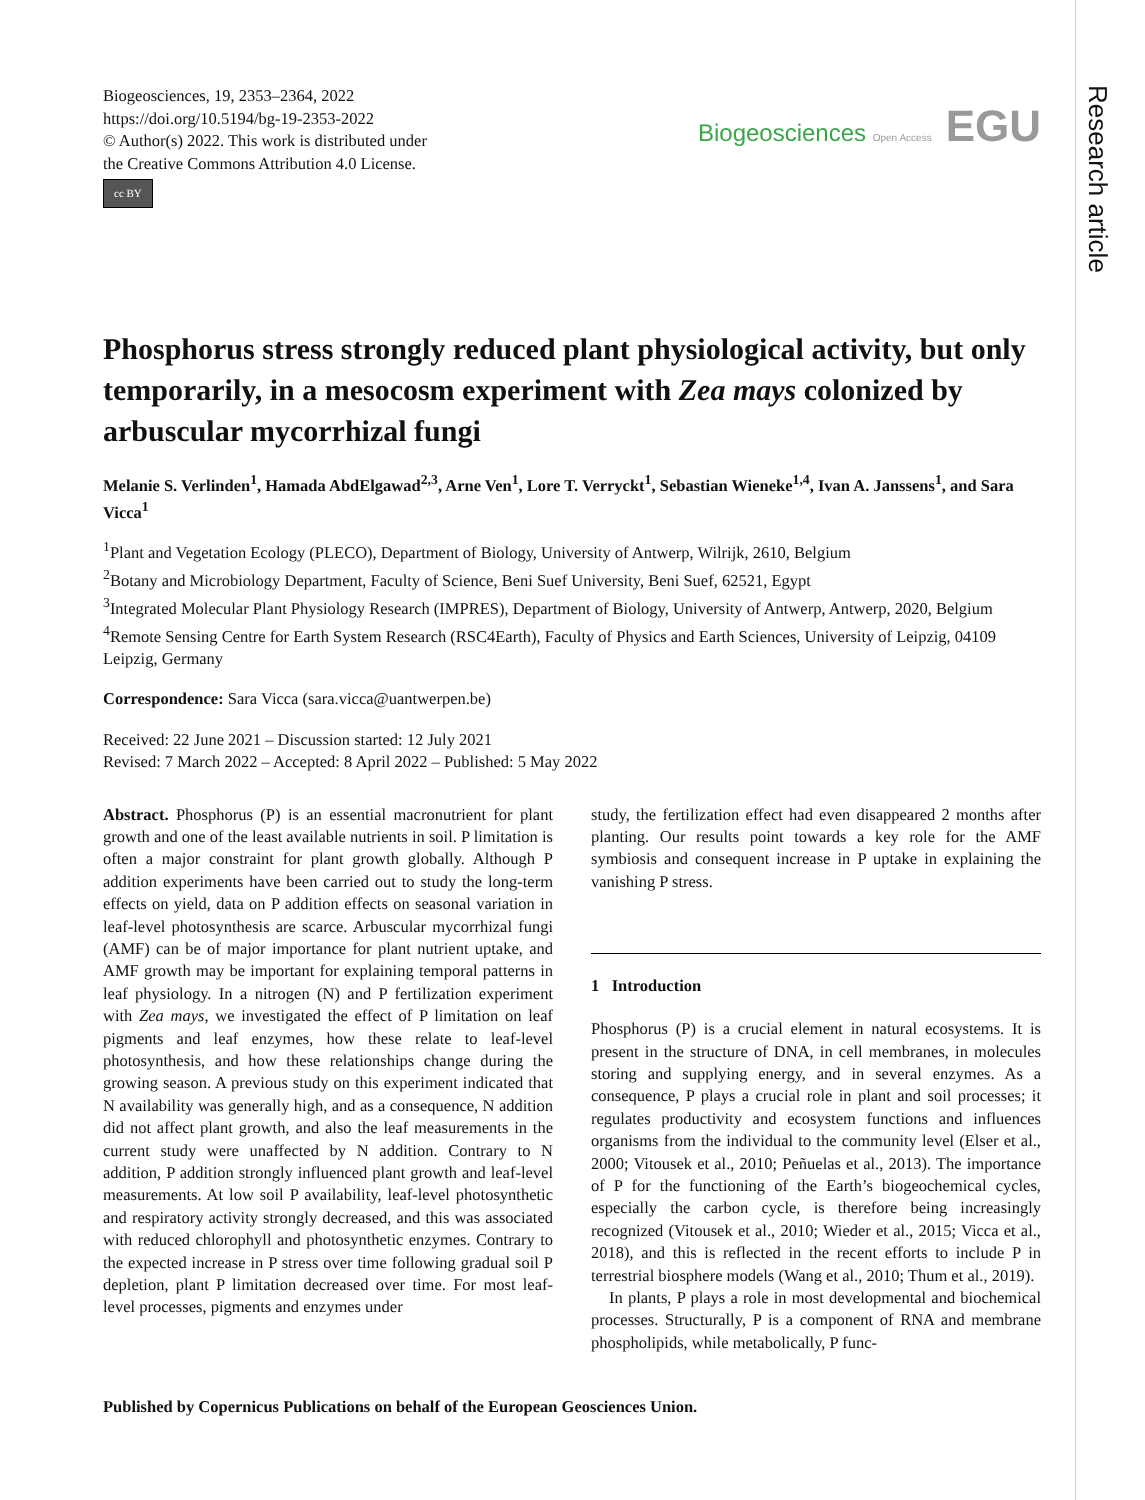Research article
Biogeosciences, 19, 2353–2364, 2022
https://doi.org/10.5194/bg-19-2353-2022
© Author(s) 2022. This work is distributed under
the Creative Commons Attribution 4.0 License.
cc BY
Biogeosciences Open Access EGU
Phosphorus stress strongly reduced plant physiological activity, but only temporarily, in a mesocosm experiment with Zea mays colonized by arbuscular mycorrhizal fungi
Melanie S. Verlinden<sup>1</sup>, Hamada AbdElgawad<sup>2,3</sup>, Arne Ven<sup>1</sup>, Lore T. Verryckt<sup>1</sup>, Sebastian Wieneke<sup>1,4</sup>, Ivan A. Janssens<sup>1</sup>, and Sara Vicca<sup>1</sup>
<sup>1</sup> Plant and Vegetation Ecology (PLECO), Department of Biology, University of Antwerp, Wilrijk, 2610, Belgium
<sup>2</sup> Botany and Microbiology Department, Faculty of Science, Beni Suef University, Beni Suef, 62521, Egypt
<sup>3</sup> Integrated Molecular Plant Physiology Research (IMPRES), Department of Biology, University of Antwerp, Antwerp, 2020, Belgium
<sup>4</sup> Remote Sensing Centre for Earth System Research (RSC4Earth), Faculty of Physics and Earth Sciences, University of Leipzig, 04109 Leipzig, Germany
Correspondence: Sara Vicca (sara.vicca@uantwerpen.be)
Received: 22 June 2021 – Discussion started: 12 July 2021
Revised: 7 March 2022 – Accepted: 8 April 2022 – Published: 5 May 2022
Abstract. Phosphorus (P) is an essential macronutrient for plant growth and one of the least available nutrients in soil. P limitation is often a major constraint for plant growth globally. Although P addition experiments have been carried out to study the long-term effects on yield, data on P addition effects on seasonal variation in leaf-level photosynthesis are scarce. Arbuscular mycorrhizal fungi (AMF) can be of major importance for plant nutrient uptake, and AMF growth may be important for explaining temporal patterns in leaf physiology. In a nitrogen (N) and P fertilization experiment with Zea mays, we investigated the effect of P limitation on leaf pigments and leaf enzymes, how these relate to leaf-level photosynthesis, and how these relationships change during the growing season. A previous study on this experiment indicated that N availability was generally high, and as a consequence, N addition did not affect plant growth, and also the leaf measurements in the current study were unaffected by N addition. Contrary to N addition, P addition strongly influenced plant growth and leaf-level measurements. At low soil P availability, leaf-level photosynthetic and respiratory activity strongly decreased, and this was associated with reduced chlorophyll and photosynthetic enzymes. Contrary to the expected increase in P stress over time following gradual soil P depletion, plant P limitation decreased over time. For most leaf-level processes, pigments and enzymes under
study, the fertilization effect had even disappeared 2 months after planting. Our results point towards a key role for the AMF symbiosis and consequent increase in P uptake in explaining the vanishing P stress.
1 Introduction
Phosphorus (P) is a crucial element in natural ecosystems. It is present in the structure of DNA, in cell membranes, in molecules storing and supplying energy, and in several enzymes. As a consequence, P plays a crucial role in plant and soil processes; it regulates productivity and ecosystem functions and influences organisms from the individual to the community level (Elser et al., 2000; Vitousek et al., 2010; Peñuelas et al., 2013). The importance of P for the functioning of the Earth’s biogeochemical cycles, especially the carbon cycle, is therefore being increasingly recognized (Vitousek et al., 2010; Wieder et al., 2015; Vicca et al., 2018), and this is reflected in the recent efforts to include P in terrestrial biosphere models (Wang et al., 2010; Thum et al., 2019).
In plants, P plays a role in most developmental and biochemical processes. Structurally, P is a component of RNA and membrane phospholipids, while metabolically, P func-
Published by Copernicus Publications on behalf of the European Geosciences Union.